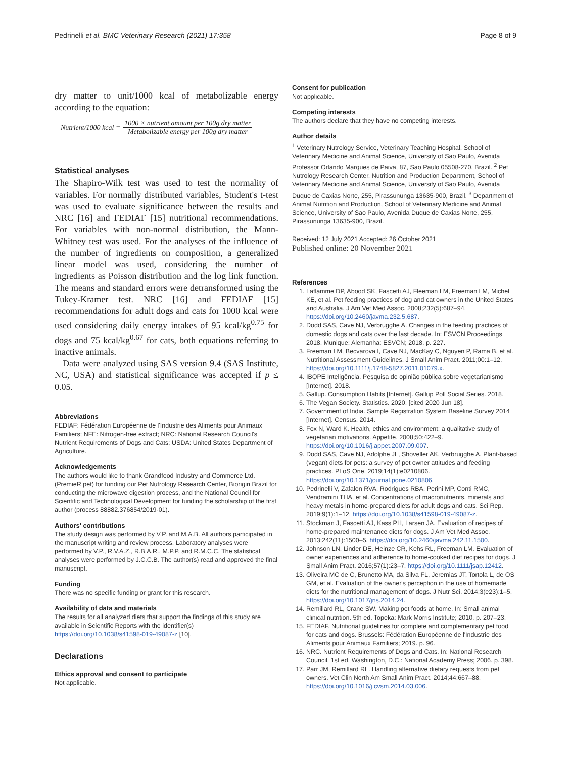Pedrinelli et al. BMC Veterinary Research (2021) 17:358 Page 8 of 9
dry matter to unit/1000 kcal of metabolizable energy according to the equation:
Nutrient/1000 kcal = 1000 × nutrient amount per 100g dry matter Metabolizable energy per 100g dry matter
Statistical analyses
The Shapiro-Wilk test was used to test the normality of variables. For normally distributed variables, Student's t-test was used to evaluate significance between the results and NRC [16] and FEDIAF [15] nutritional recommendations. For variables with non-normal distribution, the Mann-Whitney test was used. For the analyses of the influence of the number of ingredients on composition, a generalized linear model was used, considering the number of ingredients as Poisson distribution and the log link function. The means and standard errors were detransformed using the Tukey-Kramer test. NRC [16] and FEDIAF [15] recommendations for adult dogs and cats for 1000 kcal were used considering daily energy intakes of 95 kcal/kg<sup>0.75</sup> for dogs and 75 kcal/kg<sup>0.67</sup> for cats, both equations referring to inactive animals.
Data were analyzed using SAS version 9.4 (SAS Institute, NC, USA) and statistical significance was accepted if p ≤ 0.05.
Abbreviations
FEDIAF: Fédération Européenne de l'Industrie des Aliments pour Animaux Familiers; NFE: Nitrogen-free extract; NRC: National Research Council's Nutrient Requirements of Dogs and Cats; USDA: United States Department of Agriculture.
Acknowledgements
The authors would like to thank Grandfood Industry and Commerce Ltd. (PremieR pet) for funding our Pet Nutrology Research Center, Biorigin Brazil for conducting the microwave digestion process, and the National Council for Scientific and Technological Development for funding the scholarship of the first author (process 88882.376854/2019-01).
Authors' contributions
The study design was performed by V.P. and M.A.B. All authors participated in the manuscript writing and review process. Laboratory analyses were performed by V.P., R.V.A.Z., R.B.A.R., M.P.P. and R.M.C.C. The statistical analyses were performed by J.C.C.B. The author(s) read and approved the final manuscript.
Funding
There was no specific funding or grant for this research.
Availability of data and materials
The results for all analyzed diets that support the findings of this study are available in Scientific Reports with the identifier(s) https://doi.org/10.1038/s41598-019-49087-z [10].
Declarations
Ethics approval and consent to participate
Not applicable.
Consent for publication
Not applicable.
Competing interests
The authors declare that they have no competing interests.
Author details
<sup>1</sup> Veterinary Nutrology Service, Veterinary Teaching Hospital, School of Veterinary Medicine and Animal Science, University of Sao Paulo, Avenida Professor Orlando Marques de Paiva, 87, Sao Paulo 05508-270, Brazil. <sup>2</sup> Pet Nutrology Research Center, Nutrition and Production Department, School of Veterinary Medicine and Animal Science, University of Sao Paulo, Avenida Duque de Caxias Norte, 255, Pirassununga 13635-900, Brazil. <sup>3</sup> Department of Animal Nutrition and Production, School of Veterinary Medicine and Animal Science, University of Sao Paulo, Avenida Duque de Caxias Norte, 255, Pirassununga 13635-900, Brazil.
Received: 12 July 2021 Accepted: 26 October 2021
Published online: 20 November 2021
References
1. Laflamme DP, Abood SK, Fascetti AJ, Fleeman LM, Freeman LM, Michel KE, et al. Pet feeding practices of dog and cat owners in the United States and Australia. J Am Vet Med Assoc. 2008;232(5):687–94. https://doi.org/10.2460/javma.232.5.687.
2. Dodd SAS, Cave NJ, Verbrugghe A. Changes in the feeding practices of domestic dogs and cats over the last decade. In: ESVCN Proceedings 2018. Munique: Alemanha: ESVCN; 2018. p. 227.
3. Freeman LM, Becvarova I, Cave NJ, MacKay C, Nguyen P, Rama B, et al. Nutritional Assessment Guidelines. J Small Anim Pract. 2011;00:1–12. https://doi.org/10.1111/j.1748-5827.2011.01079.x.
4. IBOPE Inteligência. Pesquisa de opinião pública sobre vegetarianismo [Internet]. 2018.
5. Gallup. Consumption Habits [Internet]. Gallup Poll Social Series. 2018.
6. The Vegan Society. Statistics. 2020. [cited 2020 Jun 18].
7. Government of India. Sample Registration System Baseline Survey 2014 [Internet]. Census. 2014.
8. Fox N, Ward K. Health, ethics and environment: a qualitative study of vegetarian motivations. Appetite. 2008;50:422–9. https://doi.org/10.1016/j.appet.2007.09.007.
9. Dodd SAS, Cave NJ, Adolphe JL, Shoveller AK, Verbrugghe A. Plant-based (vegan) diets for pets: a survey of pet owner attitudes and feeding practices. PLoS One. 2019;14(1):e0210806. https://doi.org/10.1371/journal.pone.0210806.
10. Pedrinelli V, Zafalon RVA, Rodrigues RBA, Perini MP, Conti RMC, Vendramini THA, et al. Concentrations of macronutrients, minerals and heavy metals in home-prepared diets for adult dogs and cats. Sci Rep. 2019;9(1):1–12. https://doi.org/10.1038/s41598-019-49087-z.
11. Stockman J, Fascetti AJ, Kass PH, Larsen JA. Evaluation of recipes of home-prepared maintenance diets for dogs. J Am Vet Med Assoc. 2013;242(11):1500–5. https://doi.org/10.2460/javma.242.11.1500.
12. Johnson LN, Linder DE, Heinze CR, Kehs RL, Freeman LM. Evaluation of owner experiences and adherence to home-cooked diet recipes for dogs. J Small Anim Pract. 2016;57(1):23–7. https://doi.org/10.1111/jsap.12412.
13. Oliveira MC de C, Brunetto MA, da Silva FL, Jeremias JT, Tortola L, de OS GM, et al. Evaluation of the owner's perception in the use of homemade diets for the nutritional management of dogs. J Nutr Sci. 2014;3(e23):1–5. https://doi.org/10.1017/jns.2014.24.
14. Remillard RL, Crane SW. Making pet foods at home. In: Small animal clinical nutrition. 5th ed. Topeka: Mark Morris Institute; 2010. p. 207–23.
15. FEDIAF. Nutritional guidelines for complete and complementary pet food for cats and dogs. Brussels: Fédération Européenne de l'Industrie des Aliments pour Animaux Familiers; 2019. p. 96.
16. NRC. Nutrient Requirements of Dogs and Cats. In: National Research Council. 1st ed. Washington, D.C.: National Academy Press; 2006. p. 398.
17. Parr JM, Remillard RL. Handling alternative dietary requests from pet owners. Vet Clin North Am Small Anim Pract. 2014;44:667–88. https://doi.org/10.1016/j.cvsm.2014.03.006.